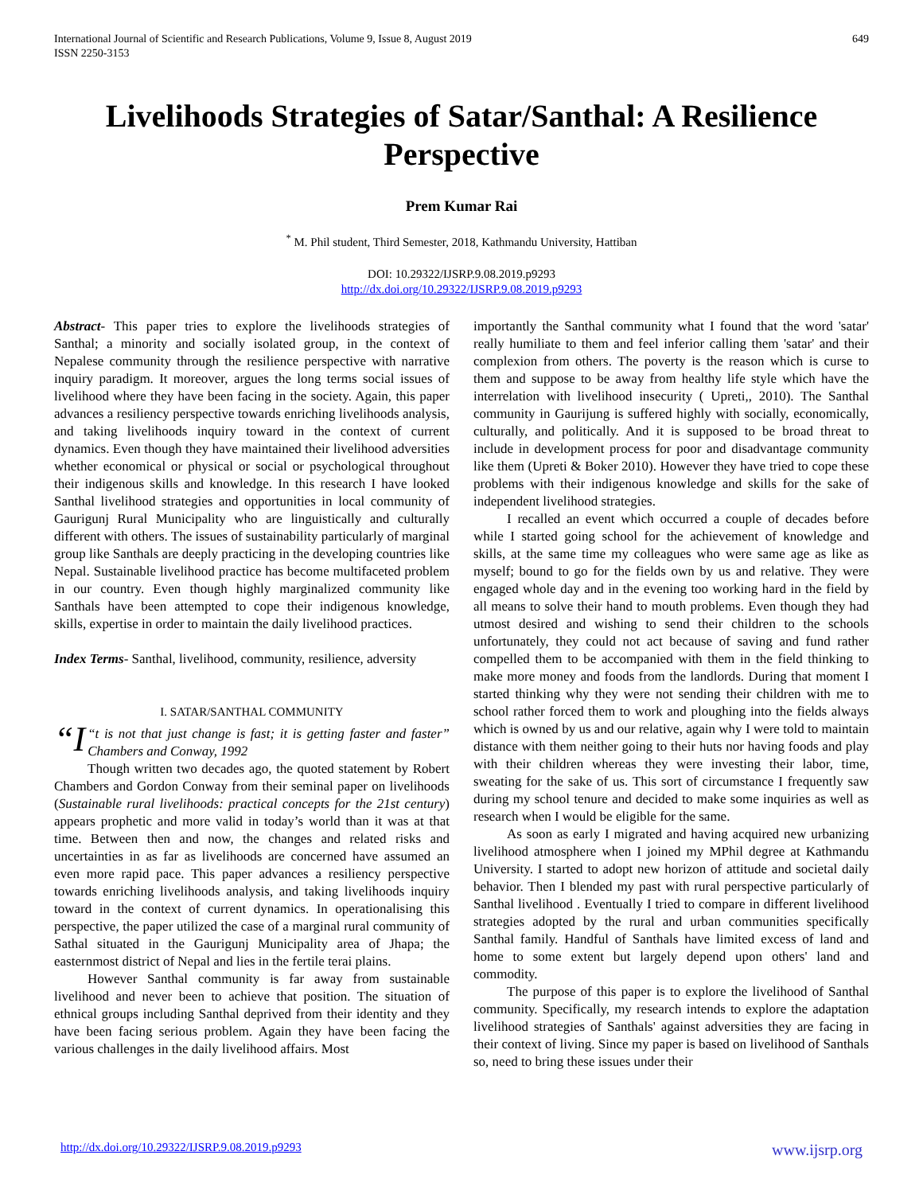International Journal of Scientific and Research Publications, Volume 9, Issue 8, August 2019
ISSN 2250-3153
649
Livelihoods Strategies of Satar/Santhal: A Resilience Perspective
Prem Kumar Rai
<sup>*</sup> M. Phil student, Third Semester, 2018, Kathmandu University, Hattiban
DOI: 10.29322/IJSRP.9.08.2019.p9293
http://dx.doi.org/10.29322/IJSRP.9.08.2019.p9293
Abstract- This paper tries to explore the livelihoods strategies of Santhal; a minority and socially isolated group, in the context of Nepalese community through the resilience perspective with narrative inquiry paradigm. It moreover, argues the long terms social issues of livelihood where they have been facing in the society. Again, this paper advances a resiliency perspective towards enriching livelihoods analysis, and taking livelihoods inquiry toward in the context of current dynamics. Even though they have maintained their livelihood adversities whether economical or physical or social or psychological throughout their indigenous skills and knowledge. In this research I have looked Santhal livelihood strategies and opportunities in local community of Gaurigunj Rural Municipality who are linguistically and culturally different with others. The issues of sustainability particularly of marginal group like Santhals are deeply practicing in the developing countries like Nepal. Sustainable livelihood practice has become multifaceted problem in our country. Even though highly marginalized community like Santhals have been attempted to cope their indigenous knowledge, skills, expertise in order to maintain the daily livelihood practices.
Index Terms- Santhal, livelihood, community, resilience, adversity
I. SATAR/SANTHAL COMMUNITY
“I “t is not that just change is fast; it is getting faster and faster” Chambers and Conway, 1992
Though written two decades ago, the quoted statement by Robert Chambers and Gordon Conway from their seminal paper on livelihoods (Sustainable rural livelihoods: practical concepts for the 21st century) appears prophetic and more valid in today’s world than it was at that time. Between then and now, the changes and related risks and uncertainties in as far as livelihoods are concerned have assumed an even more rapid pace. This paper advances a resiliency perspective towards enriching livelihoods analysis, and taking livelihoods inquiry toward in the context of current dynamics. In operationalising this perspective, the paper utilized the case of a marginal rural community of Sathal situated in the Gaurigunj Municipality area of Jhapa; the easternmost district of Nepal and lies in the fertile terai plains.
However Santhal community is far away from sustainable livelihood and never been to achieve that position. The situation of ethnical groups including Santhal deprived from their identity and they have been facing serious problem. Again they have been facing the various challenges in the daily livelihood affairs. Most
importantly the Santhal community what I found that the word 'satar' really humiliate to them and feel inferior calling them 'satar' and their complexion from others. The poverty is the reason which is curse to them and suppose to be away from healthy life style which have the interrelation with livelihood insecurity ( Upreti,, 2010). The Santhal community in Gaurijung is suffered highly with socially, economically, culturally, and politically. And it is supposed to be broad threat to include in development process for poor and disadvantage community like them (Upreti & Boker 2010). However they have tried to cope these problems with their indigenous knowledge and skills for the sake of independent livelihood strategies.
I recalled an event which occurred a couple of decades before while I started going school for the achievement of knowledge and skills, at the same time my colleagues who were same age as like as myself; bound to go for the fields own by us and relative. They were engaged whole day and in the evening too working hard in the field by all means to solve their hand to mouth problems. Even though they had utmost desired and wishing to send their children to the schools unfortunately, they could not act because of saving and fund rather compelled them to be accompanied with them in the field thinking to make more money and foods from the landlords. During that moment I started thinking why they were not sending their children with me to school rather forced them to work and ploughing into the fields always which is owned by us and our relative, again why I were told to maintain distance with them neither going to their huts nor having foods and play with their children whereas they were investing their labor, time, sweating for the sake of us. This sort of circumstance I frequently saw during my school tenure and decided to make some inquiries as well as research when I would be eligible for the same.
As soon as early I migrated and having acquired new urbanizing livelihood atmosphere when I joined my MPhil degree at Kathmandu University. I started to adopt new horizon of attitude and societal daily behavior. Then I blended my past with rural perspective particularly of Santhal livelihood . Eventually I tried to compare in different livelihood strategies adopted by the rural and urban communities specifically Santhal family. Handful of Santhals have limited excess of land and home to some extent but largely depend upon others' land and commodity.
The purpose of this paper is to explore the livelihood of Santhal community. Specifically, my research intends to explore the adaptation livelihood strategies of Santhals' against adversities they are facing in their context of living. Since my paper is based on livelihood of Santhals so, need to bring these issues under their
http://dx.doi.org/10.29322/IJSRP.9.08.2019.p9293 www.ijsrp.org